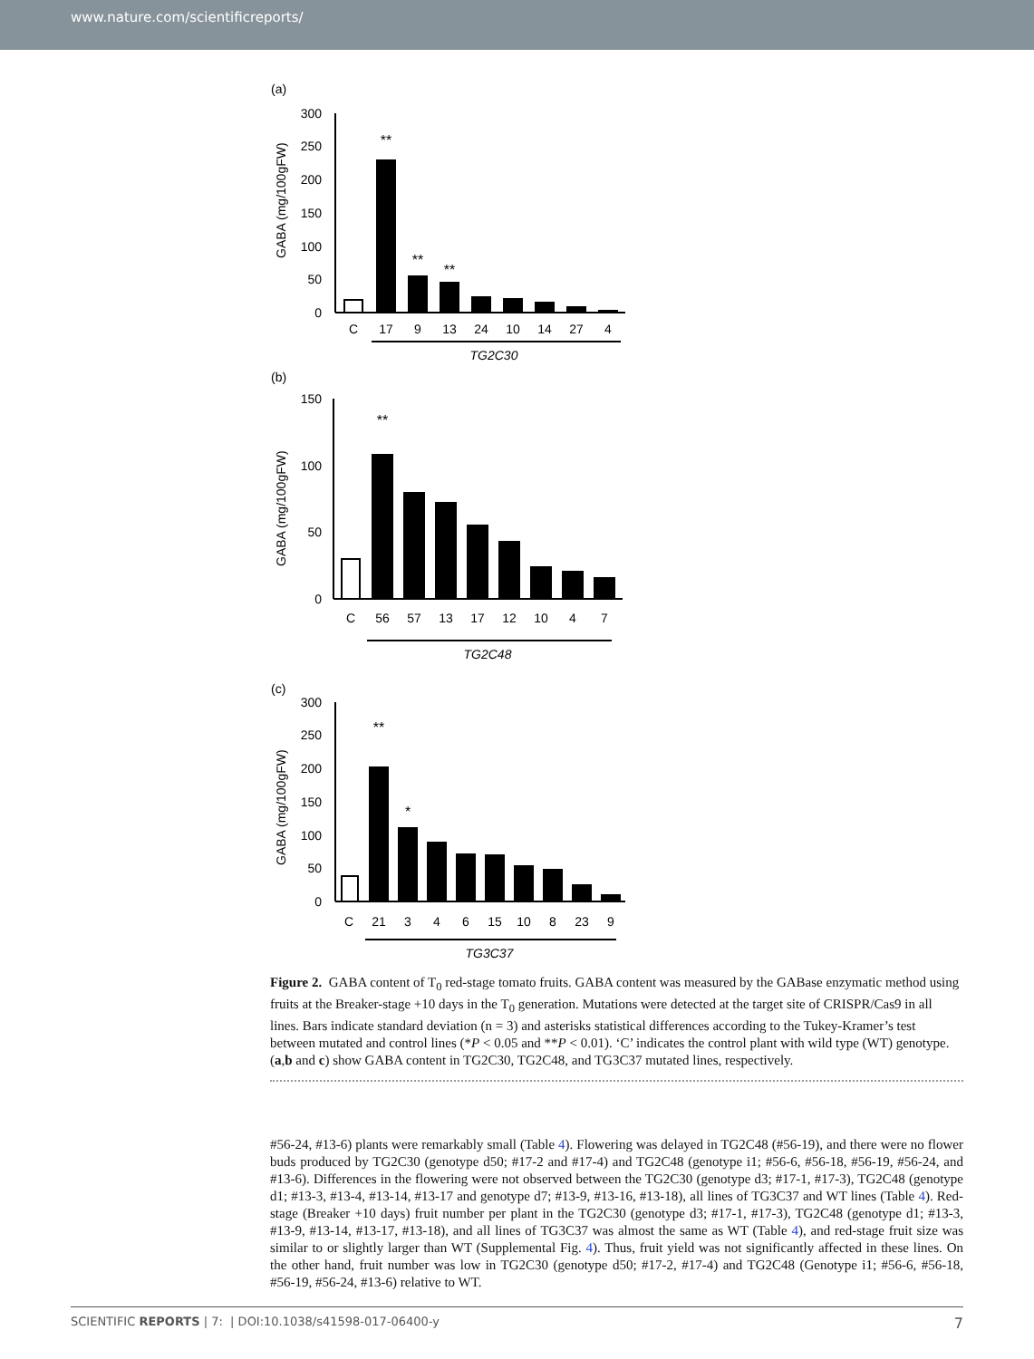www.nature.com/scientificreports/
(a)
GABA (mg/100gFW)
300
250
200
150
100
50
0
**
**
**
C
17
9
13
24
10
14
27
4
TG2C30
(b)
GABA (mg/100gFW)
150
100
50
0
**
C
56
57
13
17
12
10
4
7
TG2C48
(c)
GABA (mg/100gFW)
300
250
200
150
100
50
0
**
*
C
21
3
4
6
15
10
8
23
9
TG3C37
Figure 2. GABA content of T<sub>0</sub> red-stage tomato fruits. GABA content was measured by the GABase enzymatic method using fruits at the Breaker-stage +10 days in the T<sub>0</sub> generation. Mutations were detected at the target site of CRISPR/Cas9 in all lines. Bars indicate standard deviation (n = 3) and asterisks statistical differences according to the Tukey-Kramer’s test between mutated and control lines (*P < 0.05 and **P < 0.01). ‘C’ indicates the control plant with wild type (WT) genotype. (a,b and c) show GABA content in TG2C30, TG2C48, and TG3C37 mutated lines, respectively.
#56-24, #13-6) plants were remarkably small (Table 4). Flowering was delayed in TG2C48 (#56-19), and there were no flower buds produced by TG2C30 (genotype d50; #17-2 and #17-4) and TG2C48 (genotype i1; #56-6, #56-18, #56-19, #56-24, and #13-6). Differences in the flowering were not observed between the TG2C30 (genotype d3; #17-1, #17-3), TG2C48 (genotype d1; #13-3, #13-4, #13-14, #13-17 and genotype d7; #13-9, #13-16, #13-18), all lines of TG3C37 and WT lines (Table 4). Red-stage (Breaker +10 days) fruit number per plant in the TG2C30 (genotype d3; #17-1, #17-3), TG2C48 (genotype d1; #13-3, #13-9, #13-14, #13-17, #13-18), and all lines of TG3C37 was almost the same as WT (Table 4), and red-stage fruit size was similar to or slightly larger than WT (Supplemental Fig. 4). Thus, fruit yield was not significantly affected in these lines. On the other hand, fruit number was low in TG2C30 (genotype d50; #17-2, #17-4) and TG2C48 (Genotype i1; #56-6, #56-18, #56-19, #56-24, #13-6) relative to WT.
SCIENTIFIC REPORTS | 7: | DOI:10.1038/s41598-017-06400-y 7